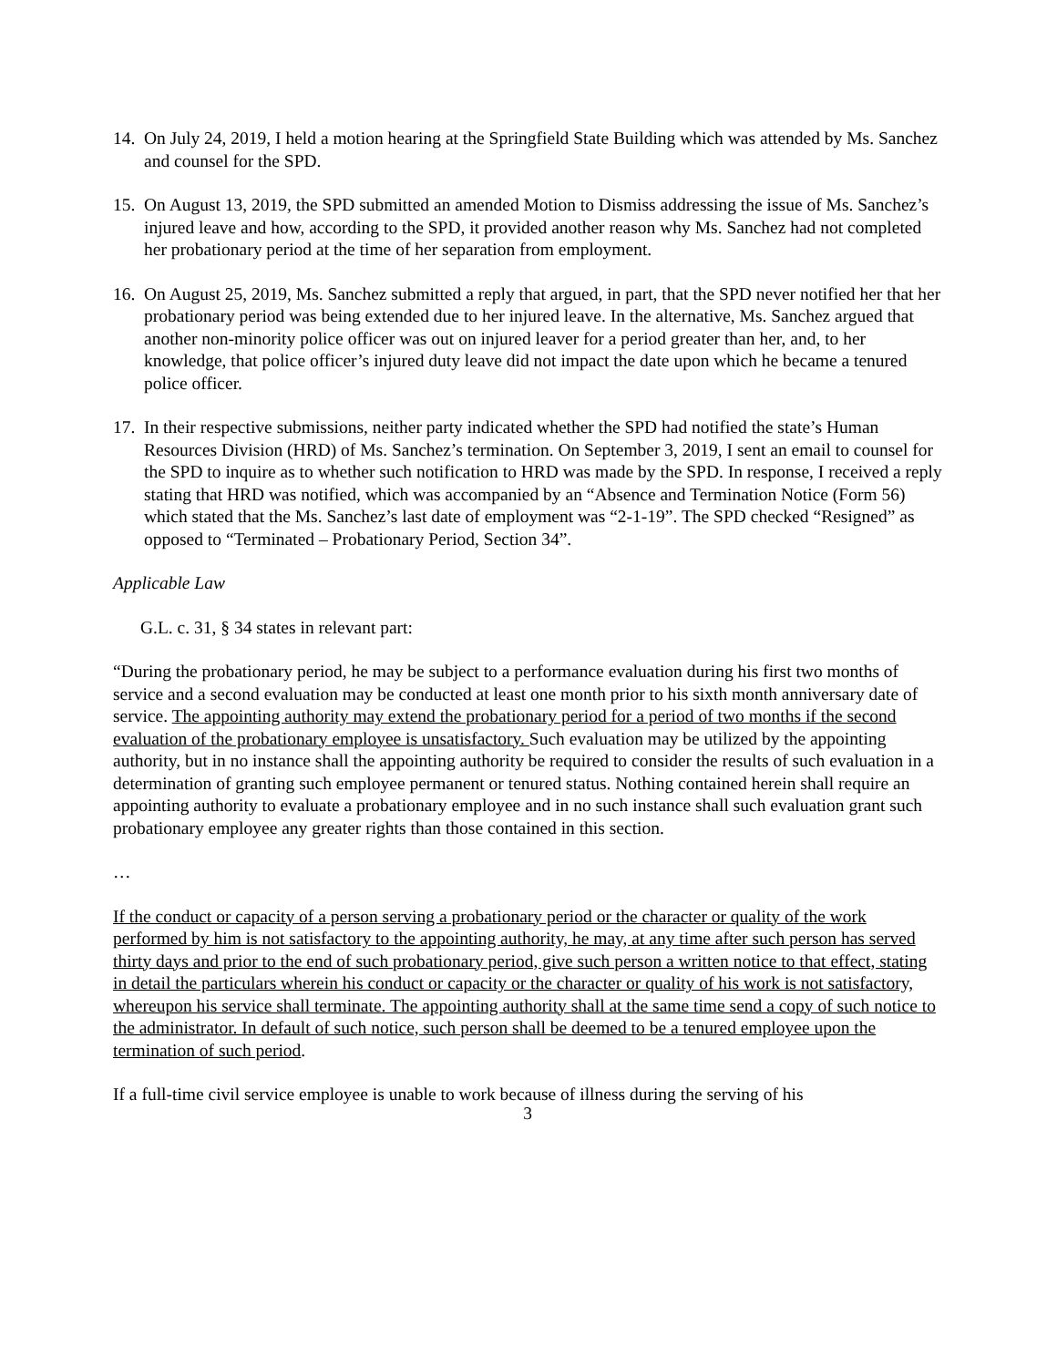14.
On July 24, 2019, I held a motion hearing at the Springfield State Building which was attended by Ms. Sanchez and counsel for the SPD.
15.
On August 13, 2019, the SPD submitted an amended Motion to Dismiss addressing the issue of Ms. Sanchez’s injured leave and how, according to the SPD, it provided another reason why Ms. Sanchez had not completed her probationary period at the time of her separation from employment.
16.
On August 25, 2019, Ms. Sanchez submitted a reply that argued, in part, that the SPD never notified her that her probationary period was being extended due to her injured leave. In the alternative, Ms. Sanchez argued that another non-minority police officer was out on injured leaver for a period greater than her, and, to her knowledge, that police officer’s injured duty leave did not impact the date upon which he became a tenured police officer.
17.
In their respective submissions, neither party indicated whether the SPD had notified the state’s Human Resources Division (HRD) of Ms. Sanchez’s termination. On September 3, 2019, I sent an email to counsel for the SPD to inquire as to whether such notification to HRD was made by the SPD. In response, I received a reply stating that HRD was notified, which was accompanied by an “Absence and Termination Notice (Form 56) which stated that the Ms. Sanchez’s last date of employment was “2-1-19”. The SPD checked “Resigned” as opposed to “Terminated – Probationary Period, Section 34”.
Applicable Law
G.L. c. 31, § 34 states in relevant part:
“During the probationary period, he may be subject to a performance evaluation during his first two months of service and a second evaluation may be conducted at least one month prior to his sixth month anniversary date of service. The appointing authority may extend the probationary period for a period of two months if the second evaluation of the probationary employee is unsatisfactory. Such evaluation may be utilized by the appointing authority, but in no instance shall the appointing authority be required to consider the results of such evaluation in a determination of granting such employee permanent or tenured status. Nothing contained herein shall require an appointing authority to evaluate a probationary employee and in no such instance shall such evaluation grant such probationary employee any greater rights than those contained in this section.
…
If the conduct or capacity of a person serving a probationary period or the character or quality of the work performed by him is not satisfactory to the appointing authority, he may, at any time after such person has served thirty days and prior to the end of such probationary period, give such person a written notice to that effect, stating in detail the particulars wherein his conduct or capacity or the character or quality of his work is not satisfactory, whereupon his service shall terminate. The appointing authority shall at the same time send a copy of such notice to the administrator. In default of such notice, such person shall be deemed to be a tenured employee upon the termination of such period.
If a full-time civil service employee is unable to work because of illness during the serving of his
3